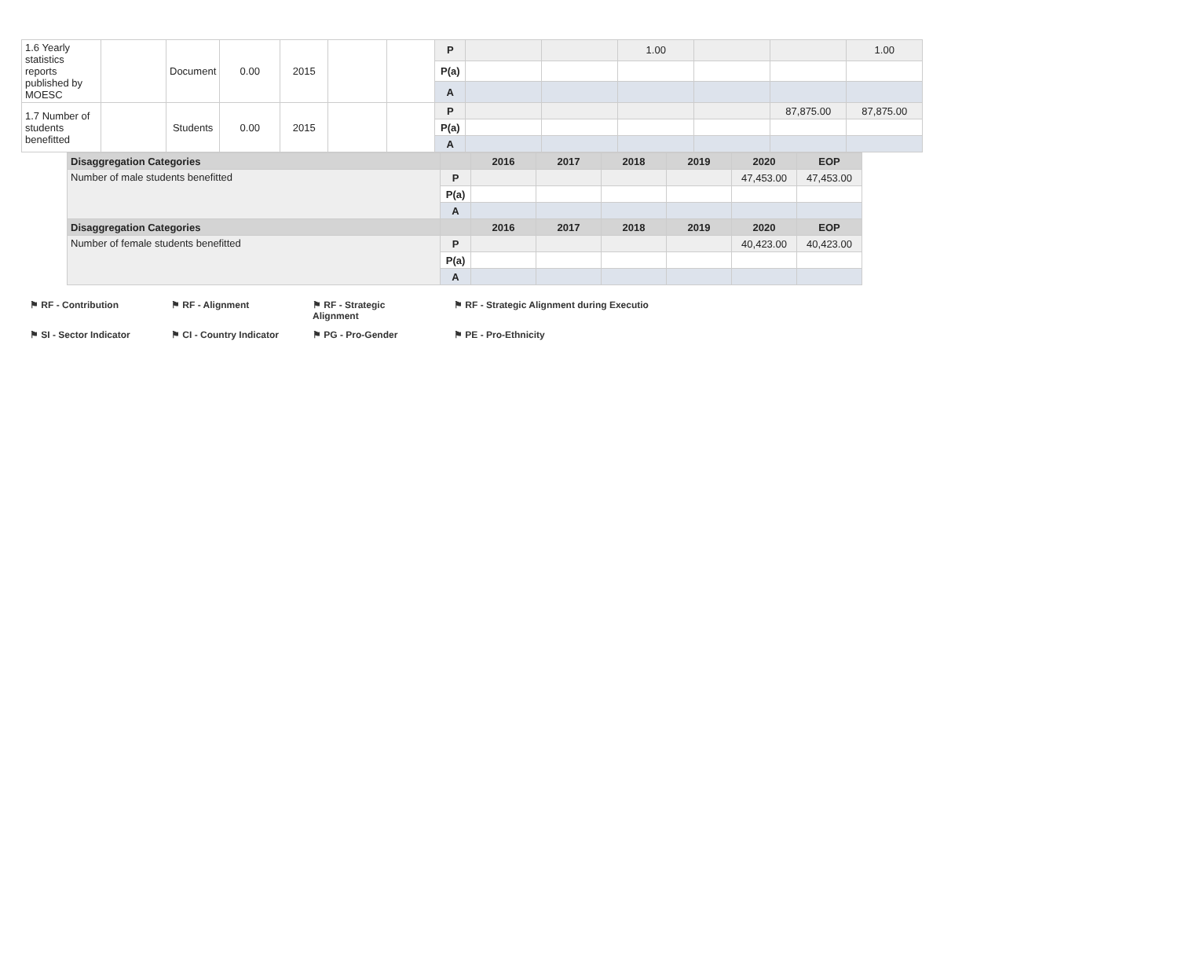| 1.6 Yearly statistics reports published by MOESC | | Document | 0.00 | 2015 | | | P | | | 1.00 | | | 1.00 |
| | | | | | | | P(a) | | | | | | |
| | | | | | | | A | | | | | | |
| 1.7 Number of students benefitted | | Students | 0.00 | 2015 | | | P | | | | | 87,875.00 | 87,875.00 |
| | | | | | | | P(a) | | | | | | |
| | | | | | | | A | | | | | | |
| Disaggregation Categories | | 2016 | 2017 | 2018 | 2019 | 2020 | EOP |
| Number of male students benefitted | P | | | | | 47,453.00 | 47,453.00 |
| | P(a) | | | | | | |
| | A | | | | | | |
| Disaggregation Categories | | 2016 | 2017 | 2018 | 2019 | 2020 | EOP |
| Number of female students benefitted | P | | | | | 40,423.00 | 40,423.00 |
| | P(a) | | | | | | |
| | A | | | | | | |
⚑ RF - Contribution ⚑ RF - Alignment ⚑ RF - Strategic Alignment ⚑ RF - Strategic Alignment during Executio
⚑ SI - Sector Indicator ⚑ CI - Country Indicator ⚑ PG - Pro-Gender ⚑ PE - Pro-Ethnicity